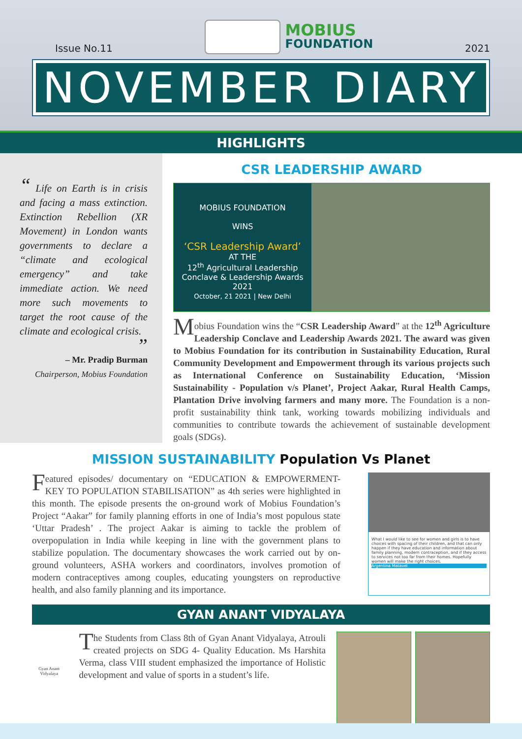Issue No.11
MOBIUS
FOUNDATION
2021
NOVEMBER DIARY
HIGHLIGHTS
“ Life on Earth is in crisis and facing a mass extinction. Extinction Rebellion (XR Movement) in London wants governments to declare a “climate and ecological emergency” and take immediate action. We need more such movements to target the root cause of the climate and ecological crisis.
”
– Mr. Pradip Burman
Chairperson, Mobius Foundation
CSR LEADERSHIP AWARD
MOBIUS FOUNDATION
WINS
‘CSR Leadership Award’
AT THE
12<sup>th</sup> Agricultural Leadership Conclave & Leadership Awards 2021
October, 21 2021 | New Delhi
Mobius Foundation wins the “CSR Leadership Award” at the 12<sup>th</sup> Agriculture Leadership Conclave and Leadership Awards 2021. The award was given to Mobius Foundation for its contribution in Sustainability Education, Rural Community Development and Empowerment through its various projects such as International Conference on Sustainability Education, ‘Mission Sustainability - Population v/s Planet’, Project Aakar, Rural Health Camps, Plantation Drive involving farmers and many more. The Foundation is a non-profit sustainability think tank, working towards mobilizing individuals and communities to contribute towards the achievement of sustainable development goals (SDGs).
MISSION SUSTAINABILITY Population Vs Planet
Featured episodes/ documentary on “EDUCATION & EMPOWERMENT- KEY TO POPULATION STABILISATION” as 4th series were highlighted in this month. The episode presents the on-ground work of Mobius Foundation’s Project “Aakar” for family planning efforts in one of India’s most populous state ‘Uttar Pradesh’ . The project Aakar is aiming to tackle the problem of overpopulation in India while keeping in line with the government plans to stabilize population. The documentary showcases the work carried out by on-ground volunteers, ASHA workers and coordinators, involves promotion of modern contraceptives among couples, educating youngsters on reproductive health, and also family planning and its importance.
What I would like to see for women and girls is to have choices with spacing of their children, and that can only happen if they have education and information about family planning, modern contraception, and if they access to services not too far from their homes. Hopefully women will make the right choices.
Argentina Matavel
GYAN ANANT VIDYALAYA
Gyan Anant Vidyalaya
The Students from Class 8th of Gyan Anant Vidyalaya, Atrouli created projects on SDG 4- Quality Education. Ms Harshita Verma, class VIII student emphasized the importance of Holistic development and value of sports in a student’s life.